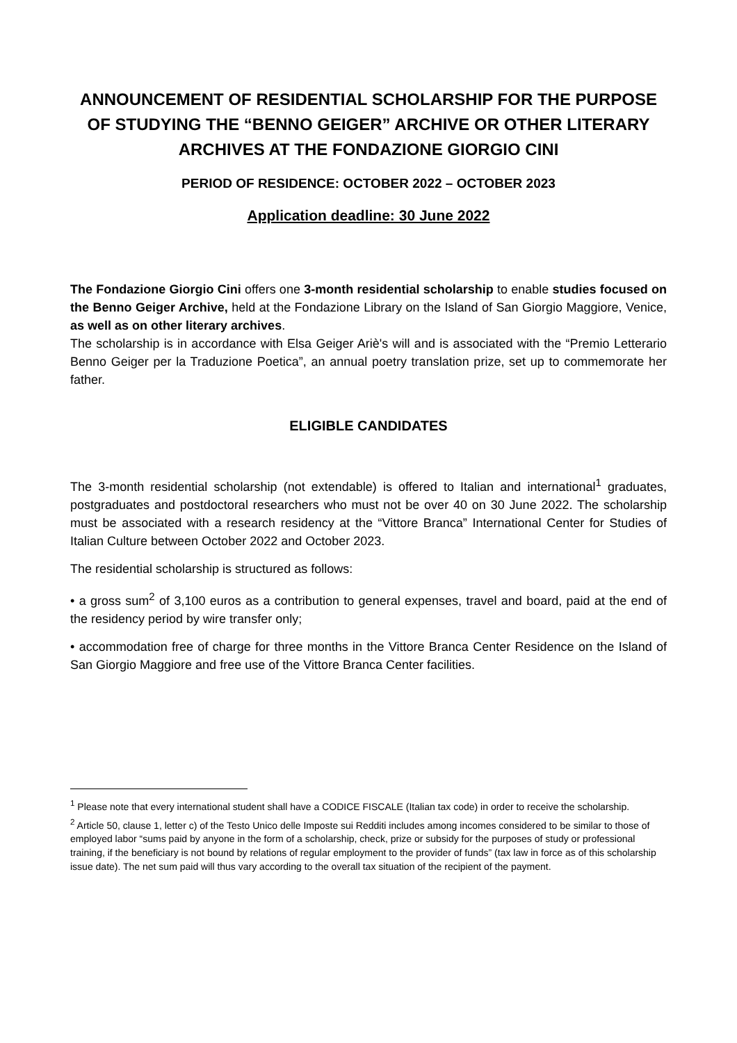ANNOUNCEMENT OF RESIDENTIAL SCHOLARSHIP FOR THE PURPOSE OF STUDYING THE “BENNO GEIGER” ARCHIVE OR OTHER LITERARY ARCHIVES AT THE FONDAZIONE GIORGIO CINI
PERIOD OF RESIDENCE: OCTOBER 2022 – OCTOBER 2023
Application deadline: 30 June 2022
The Fondazione Giorgio Cini offers one 3-month residential scholarship to enable studies focused on the Benno Geiger Archive, held at the Fondazione Library on the Island of San Giorgio Maggiore, Venice, as well as on other literary archives.
The scholarship is in accordance with Elsa Geiger Ariè's will and is associated with the “Premio Letterario Benno Geiger per la Traduzione Poetica”, an annual poetry translation prize, set up to commemorate her father.
ELIGIBLE CANDIDATES
The 3-month residential scholarship (not extendable) is offered to Italian and international<sup>1</sup> graduates, postgraduates and postdoctoral researchers who must not be over 40 on 30 June 2022. The scholarship must be associated with a research residency at the “Vittore Branca” International Center for Studies of Italian Culture between October 2022 and October 2023.
The residential scholarship is structured as follows:
• a gross sum<sup>2</sup> of 3,100 euros as a contribution to general expenses, travel and board, paid at the end of the residency period by wire transfer only;
• accommodation free of charge for three months in the Vittore Branca Center Residence on the Island of San Giorgio Maggiore and free use of the Vittore Branca Center facilities.
<sup>1</sup> Please note that every international student shall have a CODICE FISCALE (Italian tax code) in order to receive the scholarship.
<sup>2</sup> Article 50, clause 1, letter c) of the Testo Unico delle Imposte sui Redditi includes among incomes considered to be similar to those of employed labor “sums paid by anyone in the form of a scholarship, check, prize or subsidy for the purposes of study or professional training, if the beneficiary is not bound by relations of regular employment to the provider of funds” (tax law in force as of this scholarship issue date). The net sum paid will thus vary according to the overall tax situation of the recipient of the payment.